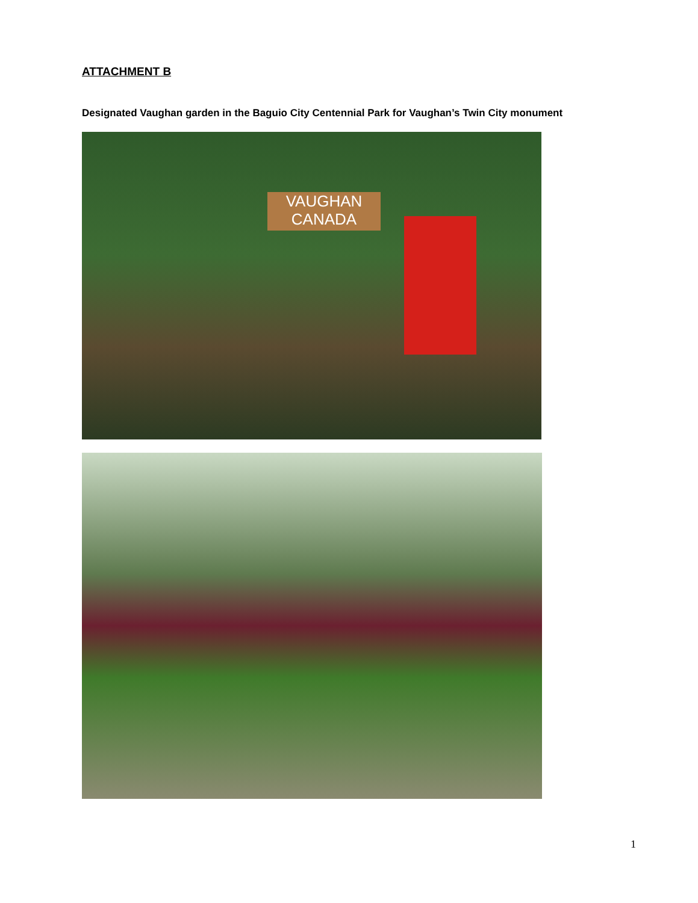ATTACHMENT B
Designated Vaughan garden in the Baguio City Centennial Park for Vaughan’s Twin City monument
VAUGHAN
CANADA
1